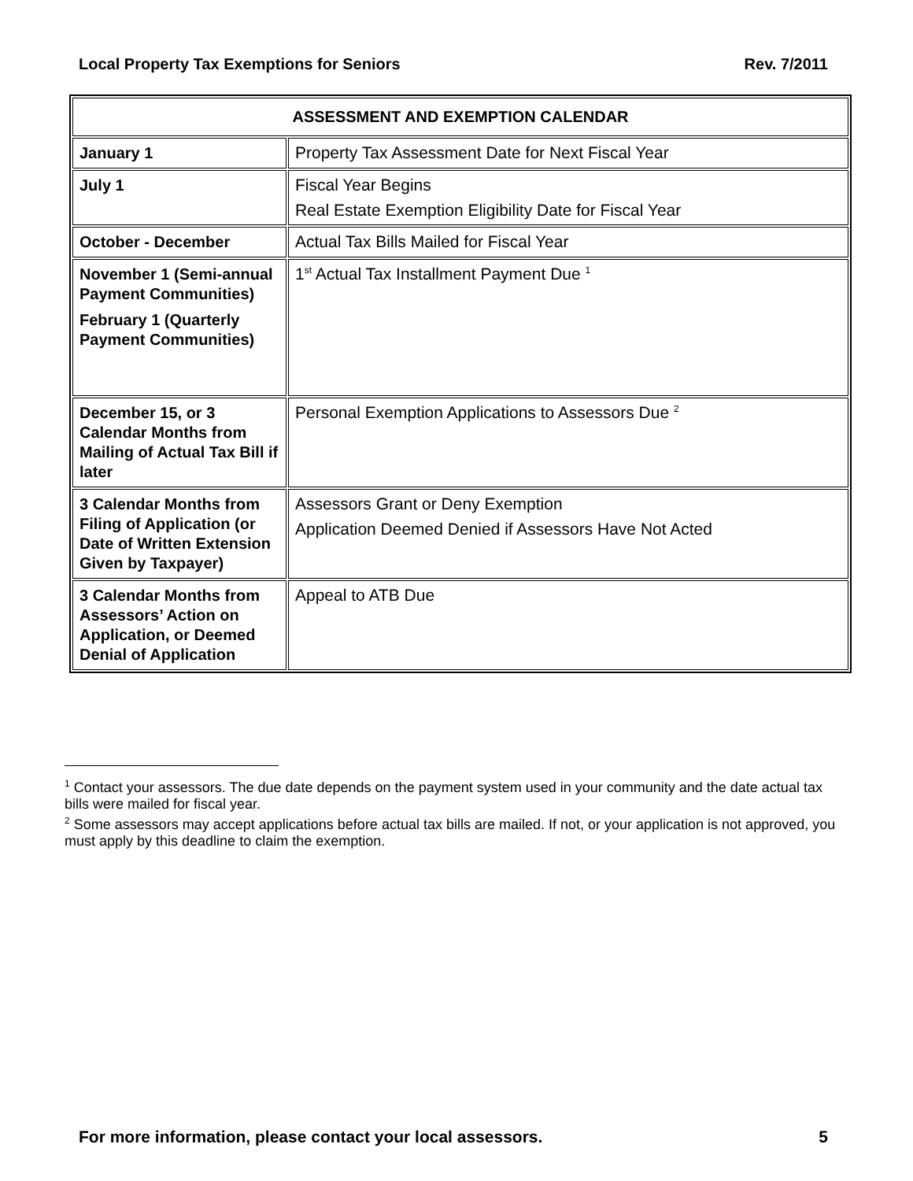Local Property Tax Exemptions for Seniors Rev. 7/2011
| ASSESSMENT AND EXEMPTION CALENDAR | |
| --- | --- |
| January 1 | Property Tax Assessment Date for Next Fiscal Year |
| July 1 | Fiscal Year Begins Real Estate Exemption Eligibility Date for Fiscal Year |
| October - December | Actual Tax Bills Mailed for Fiscal Year |
| November 1 (Semi-annual Payment Communities) February 1 (Quarterly Payment Communities) | 1<sup>st</sup> Actual Tax Installment Payment Due <sup>1</sup> |
| December 15, or 3 Calendar Months from Mailing of Actual Tax Bill if later | Personal Exemption Applications to Assessors Due <sup>2</sup> |
| 3 Calendar Months from Filing of Application (or Date of Written Extension Given by Taxpayer) | Assessors Grant or Deny Exemption Application Deemed Denied if Assessors Have Not Acted |
| 3 Calendar Months from Assessors’ Action on Application, or Deemed Denial of Application | Appeal to ATB Due |
<sup>1</sup> Contact your assessors. The due date depends on the payment system used in your community and the date actual tax bills were mailed for fiscal year.
<sup>2</sup> Some assessors may accept applications before actual tax bills are mailed. If not, or your application is not approved, you must apply by this deadline to claim the exemption.
For more information, please contact your local assessors. 5